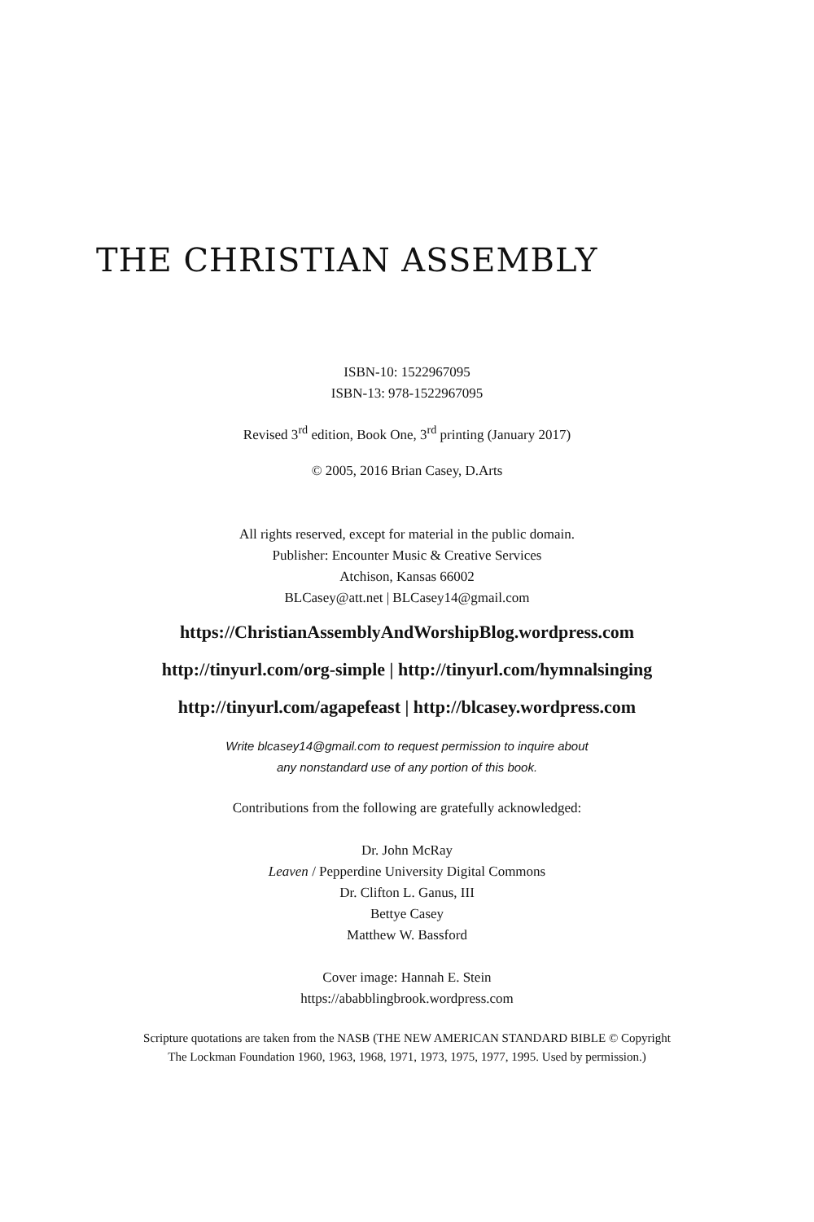THE CHRISTIAN ASSEMBLY
ISBN-10: 1522967095
ISBN-13: 978-1522967095
Revised 3<sup>rd</sup> edition, Book One, 3<sup>rd</sup> printing (January 2017)
© 2005, 2016 Brian Casey, D.Arts
All rights reserved, except for material in the public domain.
Publisher: Encounter Music & Creative Services
Atchison, Kansas 66002
BLCasey@att.net | BLCasey14@gmail.com
https://ChristianAssemblyAndWorshipBlog.wordpress.com
http://tinyurl.com/org-simple | http://tinyurl.com/hymnalsinging
http://tinyurl.com/agapefeast | http://blcasey.wordpress.com
Write blcasey14@gmail.com to request permission to inquire about
any nonstandard use of any portion of this book.
Contributions from the following are gratefully acknowledged:
Dr. John McRay
Leaven / Pepperdine University Digital Commons
Dr. Clifton L. Ganus, III
Bettye Casey
Matthew W. Bassford
Cover image: Hannah E. Stein
https://ababblingbrook.wordpress.com
Scripture quotations are taken from the NASB (THE NEW AMERICAN STANDARD BIBLE © Copyright
The Lockman Foundation 1960, 1963, 1968, 1971, 1973, 1975, 1977, 1995. Used by permission.)